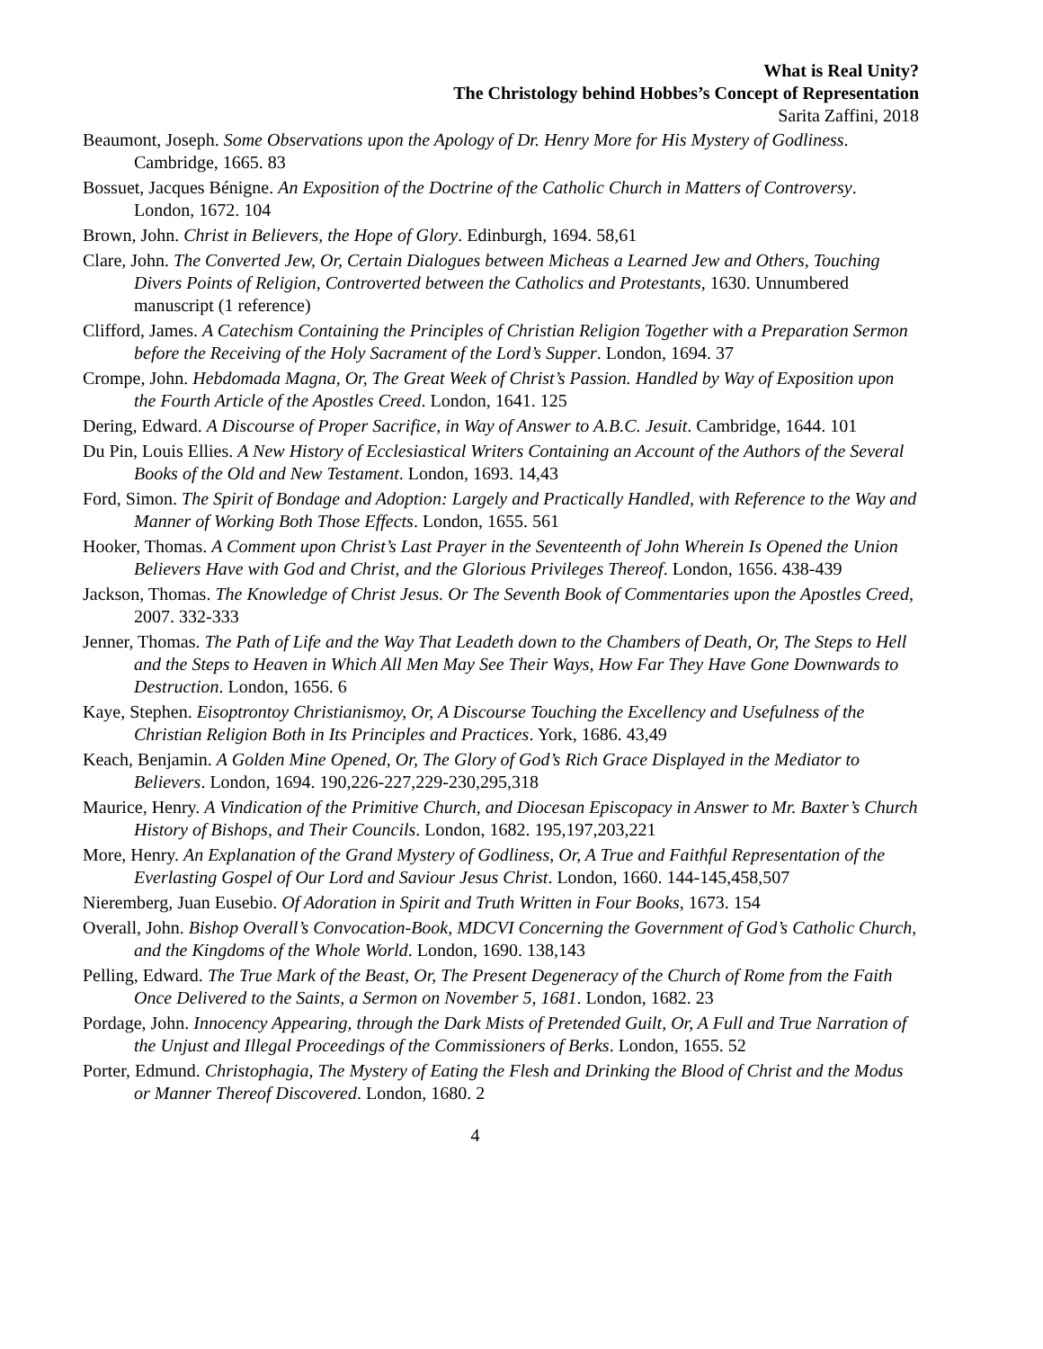What is Real Unity?
The Christology behind Hobbes’s Concept of Representation
Sarita Zaffini, 2018
Beaumont, Joseph. Some Observations upon the Apology of Dr. Henry More for His Mystery of Godliness. Cambridge, 1665. 83
Bossuet, Jacques Bénigne. An Exposition of the Doctrine of the Catholic Church in Matters of Controversy. London, 1672. 104
Brown, John. Christ in Believers, the Hope of Glory. Edinburgh, 1694. 58,61
Clare, John. The Converted Jew, Or, Certain Dialogues between Micheas a Learned Jew and Others, Touching Divers Points of Religion, Controverted between the Catholics and Protestants, 1630. Unnumbered manuscript (1 reference)
Clifford, James. A Catechism Containing the Principles of Christian Religion Together with a Preparation Sermon before the Receiving of the Holy Sacrament of the Lord’s Supper. London, 1694. 37
Crompe, John. Hebdomada Magna, Or, The Great Week of Christ’s Passion. Handled by Way of Exposition upon the Fourth Article of the Apostles Creed. London, 1641. 125
Dering, Edward. A Discourse of Proper Sacrifice, in Way of Answer to A.B.C. Jesuit. Cambridge, 1644. 101
Du Pin, Louis Ellies. A New History of Ecclesiastical Writers Containing an Account of the Authors of the Several Books of the Old and New Testament. London, 1693. 14,43
Ford, Simon. The Spirit of Bondage and Adoption: Largely and Practically Handled, with Reference to the Way and Manner of Working Both Those Effects. London, 1655. 561
Hooker, Thomas. A Comment upon Christ’s Last Prayer in the Seventeenth of John Wherein Is Opened the Union Believers Have with God and Christ, and the Glorious Privileges Thereof. London, 1656. 438-439
Jackson, Thomas. The Knowledge of Christ Jesus. Or The Seventh Book of Commentaries upon the Apostles Creed, 2007. 332-333
Jenner, Thomas. The Path of Life and the Way That Leadeth down to the Chambers of Death, Or, The Steps to Hell and the Steps to Heaven in Which All Men May See Their Ways, How Far They Have Gone Downwards to Destruction. London, 1656. 6
Kaye, Stephen. Eisoptrontoy Christianismoy, Or, A Discourse Touching the Excellency and Usefulness of the Christian Religion Both in Its Principles and Practices. York, 1686. 43,49
Keach, Benjamin. A Golden Mine Opened, Or, The Glory of God’s Rich Grace Displayed in the Mediator to Believers. London, 1694. 190,226-227,229-230,295,318
Maurice, Henry. A Vindication of the Primitive Church, and Diocesan Episcopacy in Answer to Mr. Baxter’s Church History of Bishops, and Their Councils. London, 1682. 195,197,203,221
More, Henry. An Explanation of the Grand Mystery of Godliness, Or, A True and Faithful Representation of the Everlasting Gospel of Our Lord and Saviour Jesus Christ. London, 1660. 144-145,458,507
Nieremberg, Juan Eusebio. Of Adoration in Spirit and Truth Written in Four Books, 1673. 154
Overall, John. Bishop Overall’s Convocation-Book, MDCVI Concerning the Government of God’s Catholic Church, and the Kingdoms of the Whole World. London, 1690. 138,143
Pelling, Edward. The True Mark of the Beast, Or, The Present Degeneracy of the Church of Rome from the Faith Once Delivered to the Saints, a Sermon on November 5, 1681. London, 1682. 23
Pordage, John. Innocency Appearing, through the Dark Mists of Pretended Guilt, Or, A Full and True Narration of the Unjust and Illegal Proceedings of the Commissioners of Berks. London, 1655. 52
Porter, Edmund. Christophagia, The Mystery of Eating the Flesh and Drinking the Blood of Christ and the Modus or Manner Thereof Discovered. London, 1680. 2
4